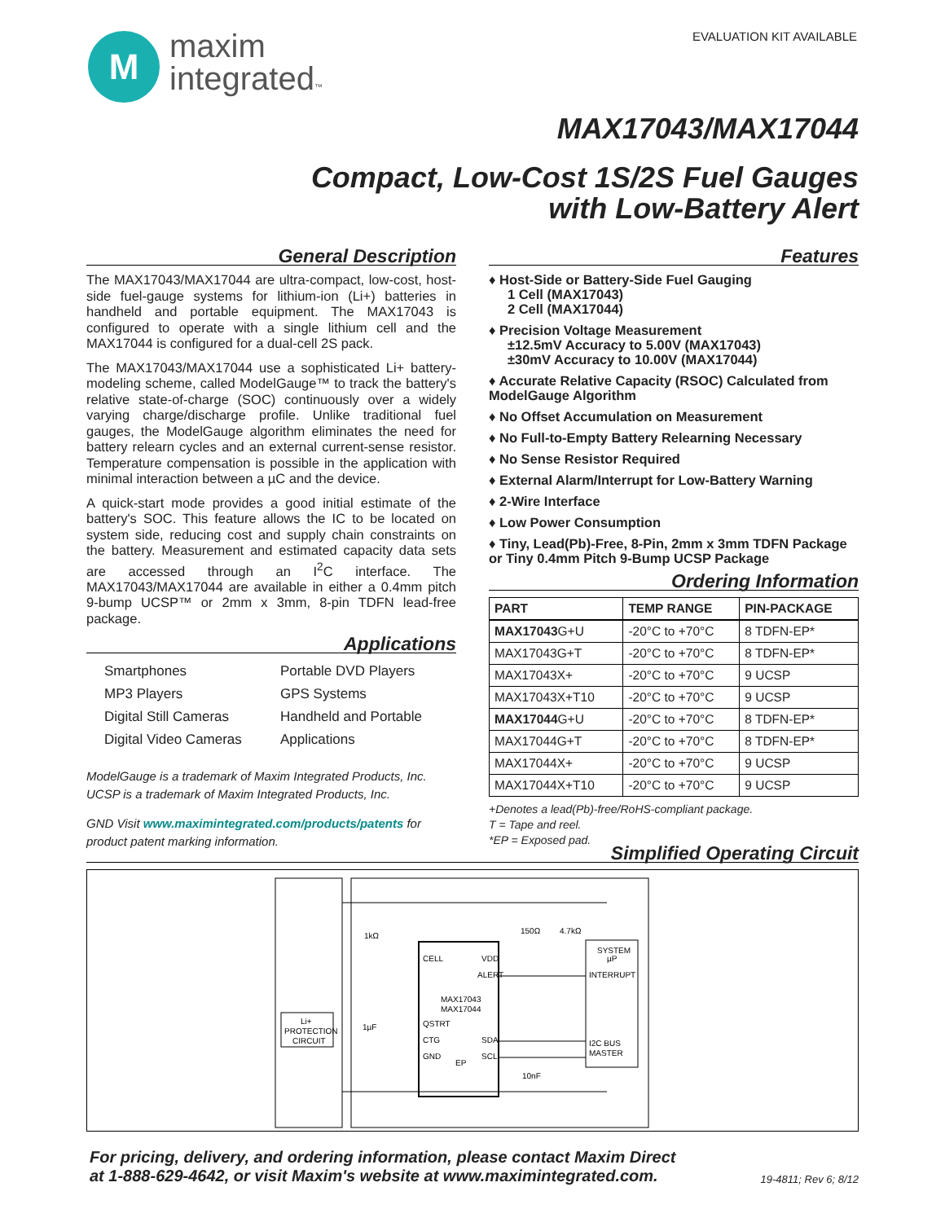M
maxim
integrated™
EVALUATION KIT AVAILABLE
MAX17043/MAX17044
Compact, Low-Cost 1S/2S Fuel Gauges
with Low-Battery Alert
General Description
The MAX17043/MAX17044 are ultra-compact, low-cost, host-side fuel-gauge systems for lithium-ion (Li+) batteries in handheld and portable equipment. The MAX17043 is configured to operate with a single lithium cell and the MAX17044 is configured for a dual-cell 2S pack.
The MAX17043/MAX17044 use a sophisticated Li+ battery-modeling scheme, called ModelGauge™ to track the battery's relative state-of-charge (SOC) continuously over a widely varying charge/discharge profile. Unlike traditional fuel gauges, the ModelGauge algorithm eliminates the need for battery relearn cycles and an external current-sense resistor. Temperature compensation is possible in the application with minimal interaction between a µC and the device.
A quick-start mode provides a good initial estimate of the battery's SOC. This feature allows the IC to be located on system side, reducing cost and supply chain constraints on the battery. Measurement and estimated capacity data sets are accessed through an I<sup>2</sup>C interface. The MAX17043/MAX17044 are available in either a 0.4mm pitch 9-bump UCSP™ or 2mm x 3mm, 8-pin TDFN lead-free package.
Applications
Smartphones
Portable DVD Players
MP3 Players
GPS Systems
Digital Still Cameras
Handheld and Portable
Digital Video Cameras
Applications
ModelGauge is a trademark of Maxim Integrated Products, Inc.
UCSP is a trademark of Maxim Integrated Products, Inc.
GND Visit www.maximintegrated.com/products/patents for product patent marking information.
Features
♦ Host-Side or Battery-Side Fuel Gauging
1 Cell (MAX17043)
2 Cell (MAX17044)
♦ Precision Voltage Measurement
±12.5mV Accuracy to 5.00V (MAX17043)
±30mV Accuracy to 10.00V (MAX17044)
♦ Accurate Relative Capacity (RSOC) Calculated from ModelGauge Algorithm
♦ No Offset Accumulation on Measurement
♦ No Full-to-Empty Battery Relearning Necessary
♦ No Sense Resistor Required
♦ External Alarm/Interrupt for Low-Battery Warning
♦ 2-Wire Interface
♦ Low Power Consumption
♦ Tiny, Lead(Pb)-Free, 8-Pin, 2mm x 3mm TDFN Package or Tiny 0.4mm Pitch 9-Bump UCSP Package
Ordering Information
| PART | TEMP RANGE | PIN-PACKAGE |
| --- | --- | --- |
| MAX17043 G+U | -20°C to +70°C | 8 TDFN-EP* |
| MAX17043G+T | -20°C to +70°C | 8 TDFN-EP* |
| MAX17043X+ | -20°C to +70°C | 9 UCSP |
| MAX17043X+T10 | -20°C to +70°C | 9 UCSP |
| MAX17044 G+U | -20°C to +70°C | 8 TDFN-EP* |
| MAX17044G+T | -20°C to +70°C | 8 TDFN-EP* |
| MAX17044X+ | -20°C to +70°C | 9 UCSP |
| MAX17044X+T10 | -20°C to +70°C | 9 UCSP |
+Denotes a lead(Pb)-free/RoHS-compliant package.
T = Tape and reel.
*EP = Exposed pad.
Simplified Operating Circuit
Li+
PROTECTION
CIRCUIT
CELL
VDD
ALERT
MAX17043
MAX17044
QSTRT
CTG
SDA
GND
EP
SCL
SYSTEM
µP
INTERRUPT
I2C BUS
MASTER
1kΩ
150Ω
4.7kΩ
1µF
10nF
For pricing, delivery, and ordering information, please contact Maxim Direct
at 1-888-629-4642, or visit Maxim's website at www.maximintegrated.com.
19-4811; Rev 6; 8/12